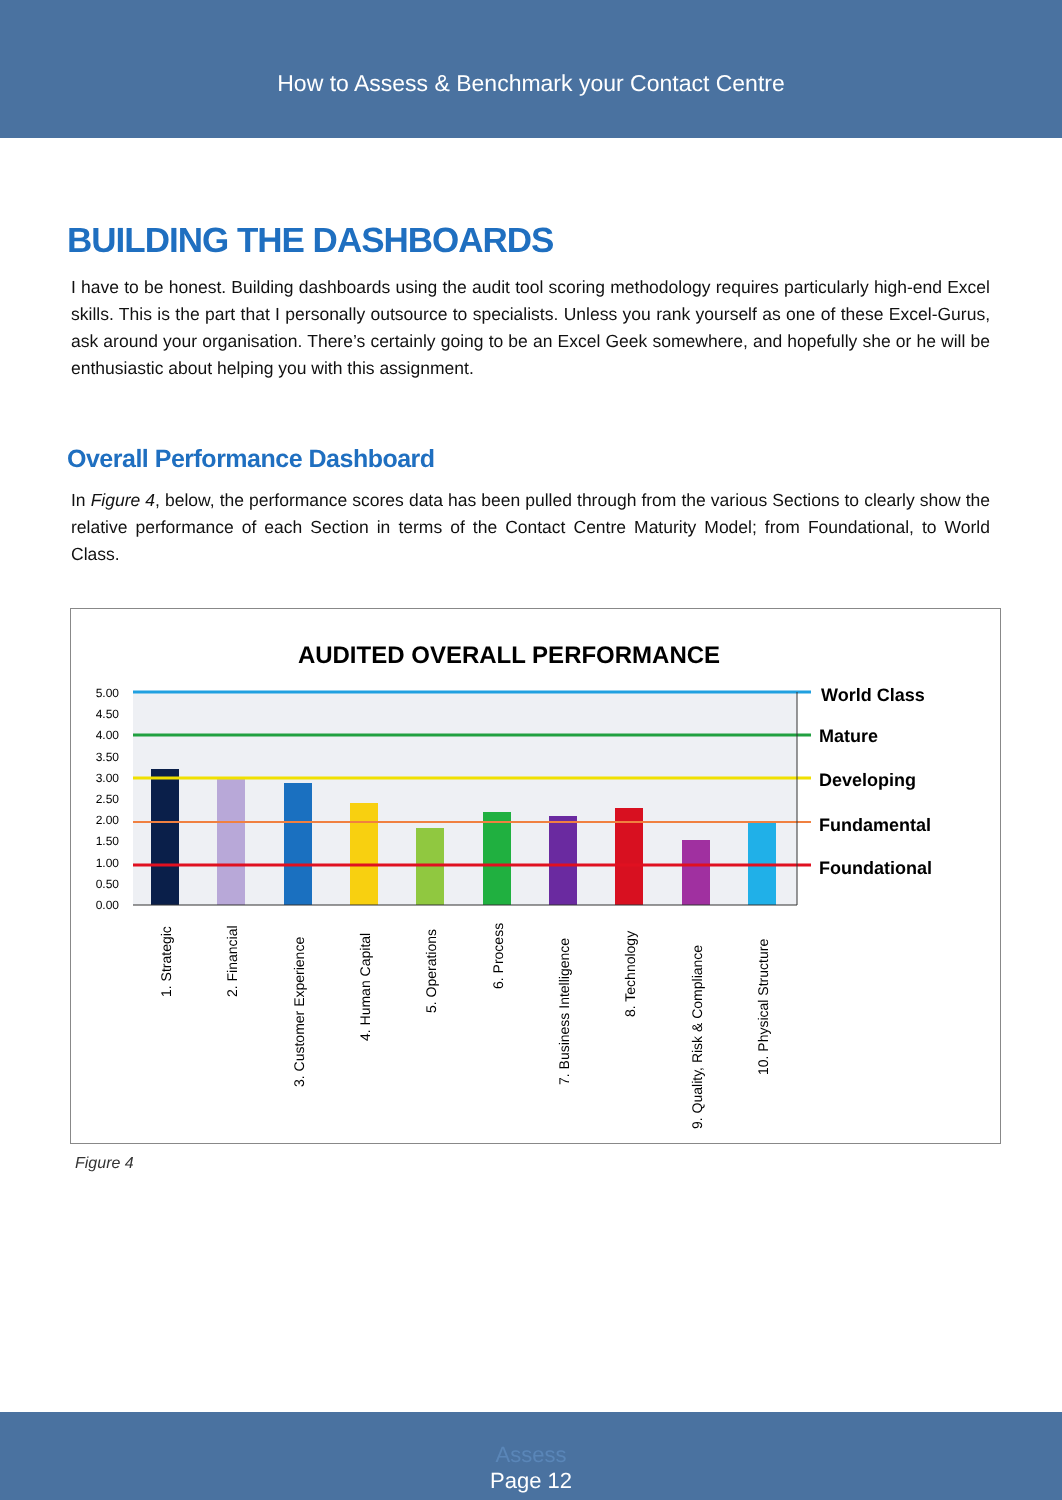How to Assess & Benchmark your Contact Centre
BUILDING THE DASHBOARDS
I have to be honest. Building dashboards using the audit tool scoring methodology requires particularly high-end Excel skills. This is the part that I personally outsource to specialists. Unless you rank yourself as one of these Excel-Gurus, ask around your organisation. There’s certainly going to be an Excel Geek somewhere, and hopefully she or he will be enthusiastic about helping you with this assignment.
Overall Performance Dashboard
In Figure 4, below, the performance scores data has been pulled through from the various Sections to clearly show the relative performance of each Section in terms of the Contact Centre Maturity Model; from Foundational, to World Class.
AUDITED OVERALL PERFORMANCE
5.00
4.50
4.00
3.50
3.00
2.50
2.00
1.50
1.00
0.50
0.00
World Class
Mature
Developing
Fundamental
Foundational
1. Strategic
2. Financial
3. Customer Experience
4. Human Capital
5. Operations
6. Process
7. Business Intelligence
8. Technology
9. Quality, Risk & Compliance
10. Physical Structure
Figure 4
Assess
Page 12